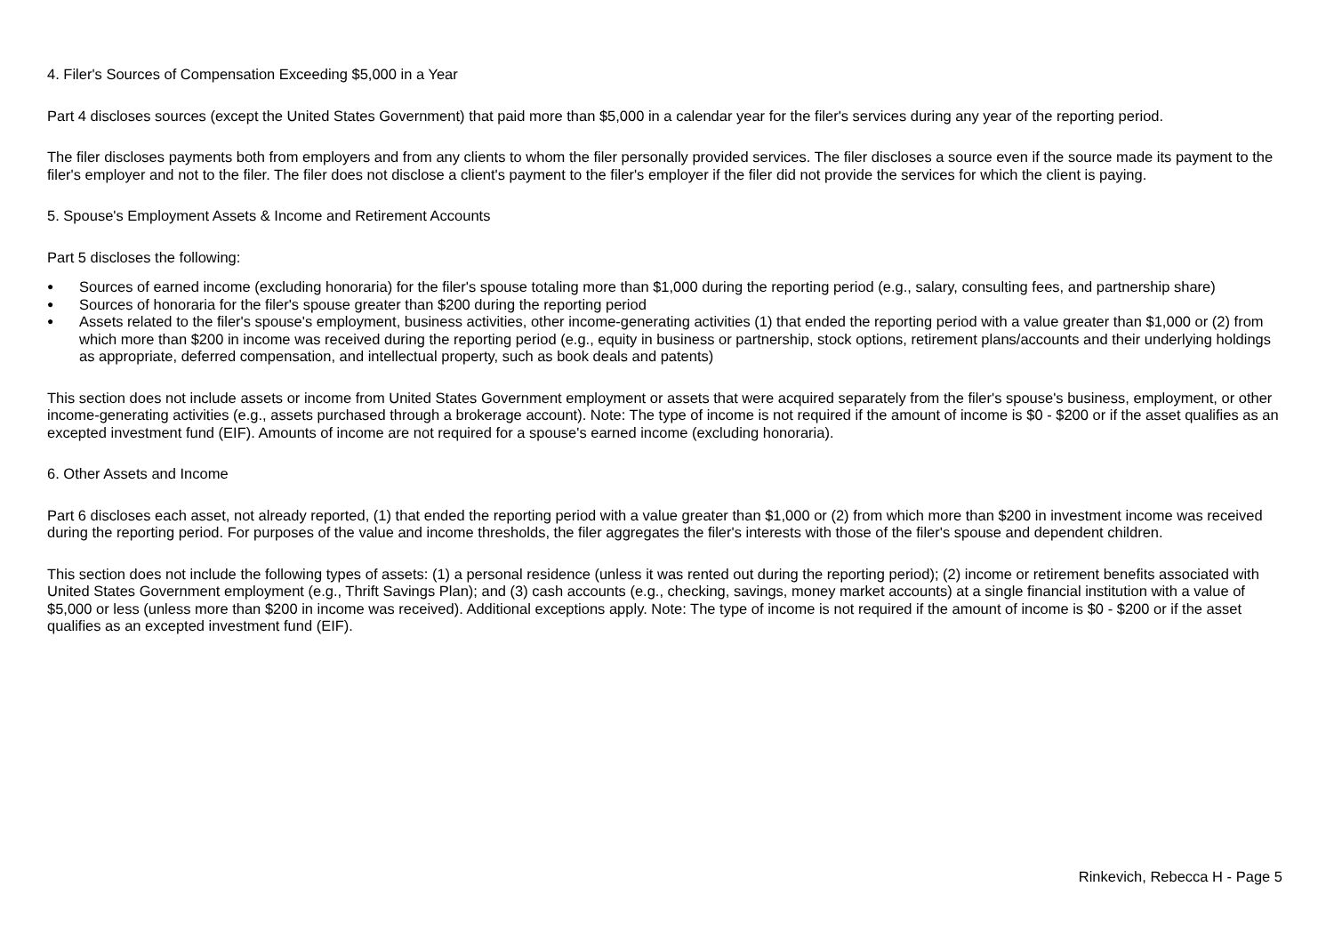4. Filer's Sources of Compensation Exceeding $5,000 in a Year
Part 4 discloses sources (except the United States Government) that paid more than $5,000 in a calendar year for the filer's services during any year of the reporting period.
The filer discloses payments both from employers and from any clients to whom the filer personally provided services. The filer discloses a source even if the source made its payment to the filer's employer and not to the filer. The filer does not disclose a client's payment to the filer's employer if the filer did not provide the services for which the client is paying.
5. Spouse's Employment Assets & Income and Retirement Accounts
Part 5 discloses the following:
● Sources of earned income (excluding honoraria) for the filer's spouse totaling more than $1,000 during the reporting period (e.g., salary, consulting fees, and partnership share)
● Sources of honoraria for the filer's spouse greater than $200 during the reporting period
● Assets related to the filer's spouse's employment, business activities, other income-generating activities (1) that ended the reporting period with a value greater than $1,000 or (2) from which more than $200 in income was received during the reporting period (e.g., equity in business or partnership, stock options, retirement plans/accounts and their underlying holdings as appropriate, deferred compensation, and intellectual property, such as book deals and patents)
This section does not include assets or income from United States Government employment or assets that were acquired separately from the filer's spouse's business, employment, or other income-generating activities (e.g., assets purchased through a brokerage account). Note: The type of income is not required if the amount of income is $0 - $200 or if the asset qualifies as an excepted investment fund (EIF). Amounts of income are not required for a spouse's earned income (excluding honoraria).
6. Other Assets and Income
Part 6 discloses each asset, not already reported, (1) that ended the reporting period with a value greater than $1,000 or (2) from which more than $200 in investment income was received during the reporting period. For purposes of the value and income thresholds, the filer aggregates the filer's interests with those of the filer's spouse and dependent children.
This section does not include the following types of assets: (1) a personal residence (unless it was rented out during the reporting period); (2) income or retirement benefits associated with United States Government employment (e.g., Thrift Savings Plan); and (3) cash accounts (e.g., checking, savings, money market accounts) at a single financial institution with a value of $5,000 or less (unless more than $200 in income was received). Additional exceptions apply. Note: The type of income is not required if the amount of income is $0 - $200 or if the asset qualifies as an excepted investment fund (EIF).
Rinkevich, Rebecca H - Page 5